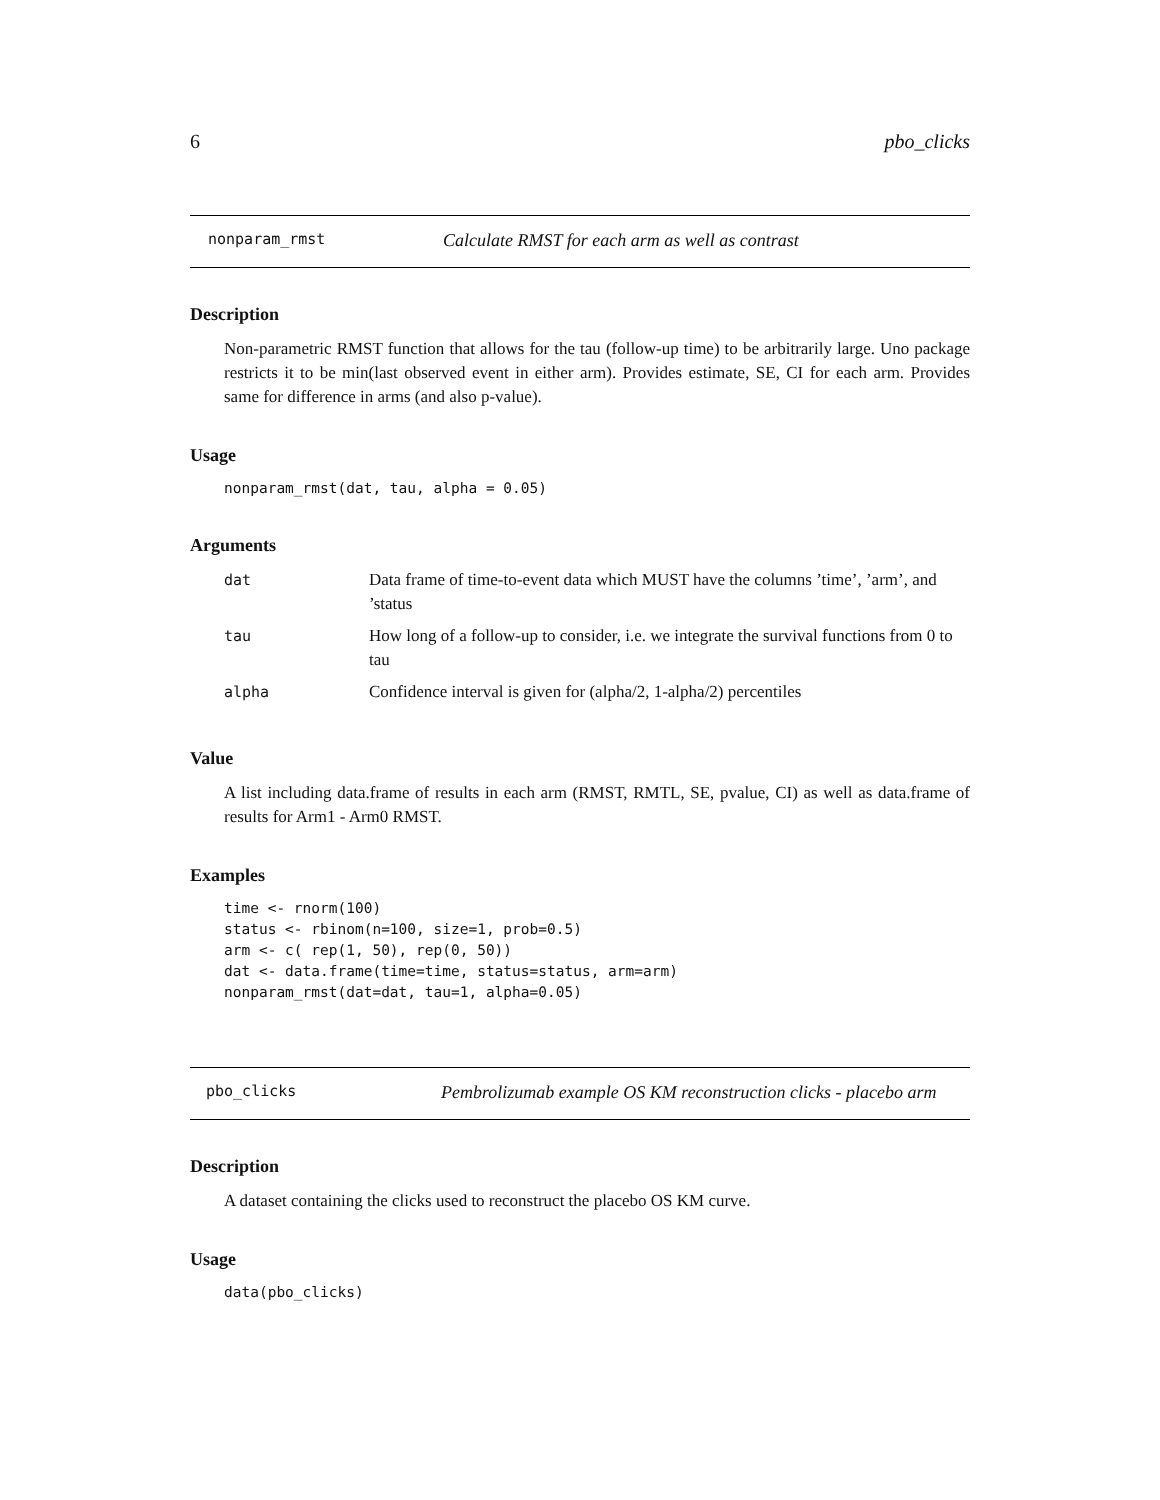6 pbo_clicks
nonparam_rmst Calculate RMST for each arm as well as contrast
Description
Non-parametric RMST function that allows for the tau (follow-up time) to be arbitrarily large. Uno package restricts it to be min(last observed event in either arm). Provides estimate, SE, CI for each arm. Provides same for difference in arms (and also p-value).
Usage
nonparam_rmst(dat, tau, alpha = 0.05)
Arguments
| dat | Data frame of time-to-event data which MUST have the columns ’time’, ’arm’, and ’status |
| tau | How long of a follow-up to consider, i.e. we integrate the survival functions from 0 to tau |
| alpha | Confidence interval is given for (alpha/2, 1-alpha/2) percentiles |
Value
A list including data.frame of results in each arm (RMST, RMTL, SE, pvalue, CI) as well as data.frame of results for Arm1 - Arm0 RMST.
Examples
time <- rnorm(100)
status <- rbinom(n=100, size=1, prob=0.5)
arm <- c( rep(1, 50), rep(0, 50))
dat <- data.frame(time=time, status=status, arm=arm)
nonparam_rmst(dat=dat, tau=1, alpha=0.05)
pbo_clicks Pembrolizumab example OS KM reconstruction clicks - placebo arm
Description
A dataset containing the clicks used to reconstruct the placebo OS KM curve.
Usage
data(pbo_clicks)